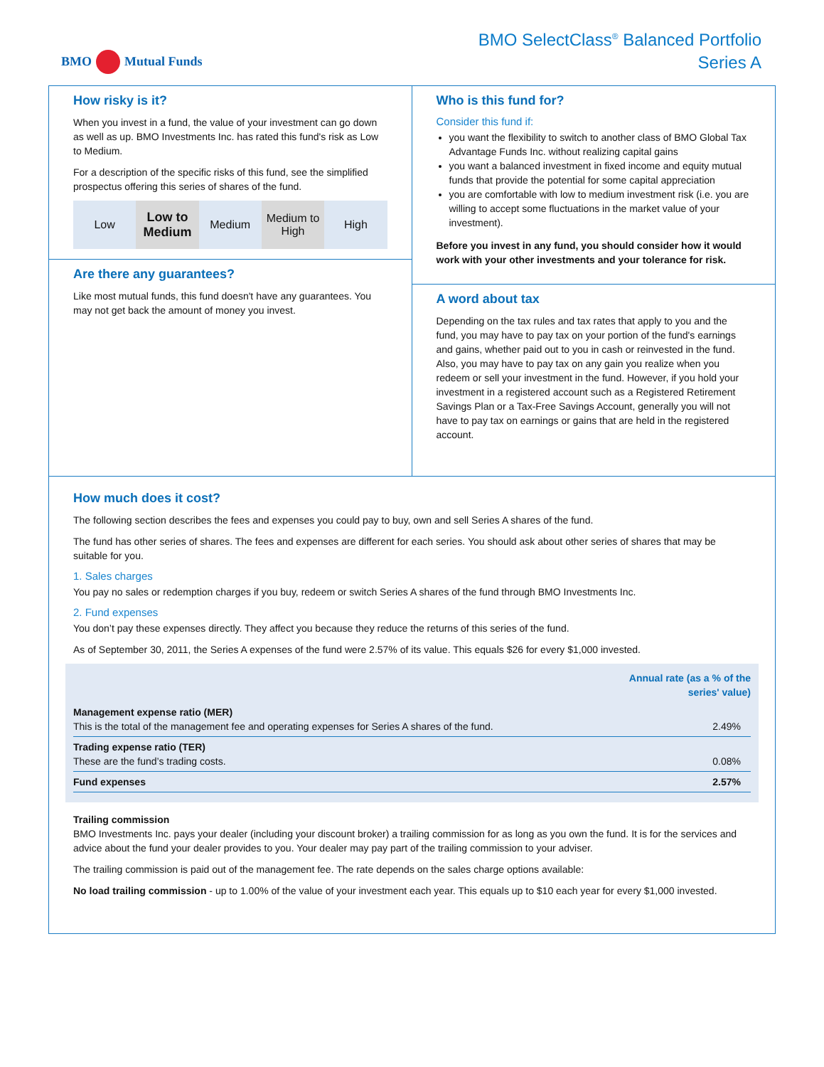BMO Mutual Funds
BMO SelectClass<sup>®</sup> Balanced Portfolio
Series A
How risky is it?
When you invest in a fund, the value of your investment can go down as well as up. BMO Investments Inc. has rated this fund's risk as Low to Medium.
For a description of the specific risks of this fund, see the simplified prospectus offering this series of shares of the fund.
Low Low to
Medium
Medium Medium to
High
High
Are there any guarantees?
Like most mutual funds, this fund doesn't have any guarantees. You may not get back the amount of money you invest.
Who is this fund for?
Consider this fund if:
you want the flexibility to switch to another class of BMO Global Tax Advantage Funds Inc. without realizing capital gains
you want a balanced investment in fixed income and equity mutual funds that provide the potential for some capital appreciation
you are comfortable with low to medium investment risk (i.e. you are willing to accept some fluctuations in the market value of your investment).
Before you invest in any fund, you should consider how it would work with your other investments and your tolerance for risk.
A word about tax
Depending on the tax rules and tax rates that apply to you and the fund, you may have to pay tax on your portion of the fund's earnings and gains, whether paid out to you in cash or reinvested in the fund. Also, you may have to pay tax on any gain you realize when you redeem or sell your investment in the fund. However, if you hold your investment in a registered account such as a Registered Retirement Savings Plan or a Tax-Free Savings Account, generally you will not have to pay tax on earnings or gains that are held in the registered account.
How much does it cost?
The following section describes the fees and expenses you could pay to buy, own and sell Series A shares of the fund.
The fund has other series of shares. The fees and expenses are different for each series. You should ask about other series of shares that may be suitable for you.
1. Sales charges
You pay no sales or redemption charges if you buy, redeem or switch Series A shares of the fund through BMO Investments Inc.
2. Fund expenses
You don’t pay these expenses directly. They affect you because they reduce the returns of this series of the fund.
As of September 30, 2011, the Series A expenses of the fund were 2.57% of its value. This equals $26 for every $1,000 invested.
| | Annual rate (as a % of the series' value) |
| --- | --- |
| Management expense ratio (MER) This is the total of the management fee and operating expenses for Series A shares of the fund. | 2.49% |
| Trading expense ratio (TER) These are the fund’s trading costs. | 0.08% |
| Fund expenses | 2.57% |
Trailing commission
BMO Investments Inc. pays your dealer (including your discount broker) a trailing commission for as long as you own the fund. It is for the services and advice about the fund your dealer provides to you. Your dealer may pay part of the trailing commission to your adviser.
The trailing commission is paid out of the management fee. The rate depends on the sales charge options available:
No load trailing commission - up to 1.00% of the value of your investment each year. This equals up to $10 each year for every $1,000 invested.